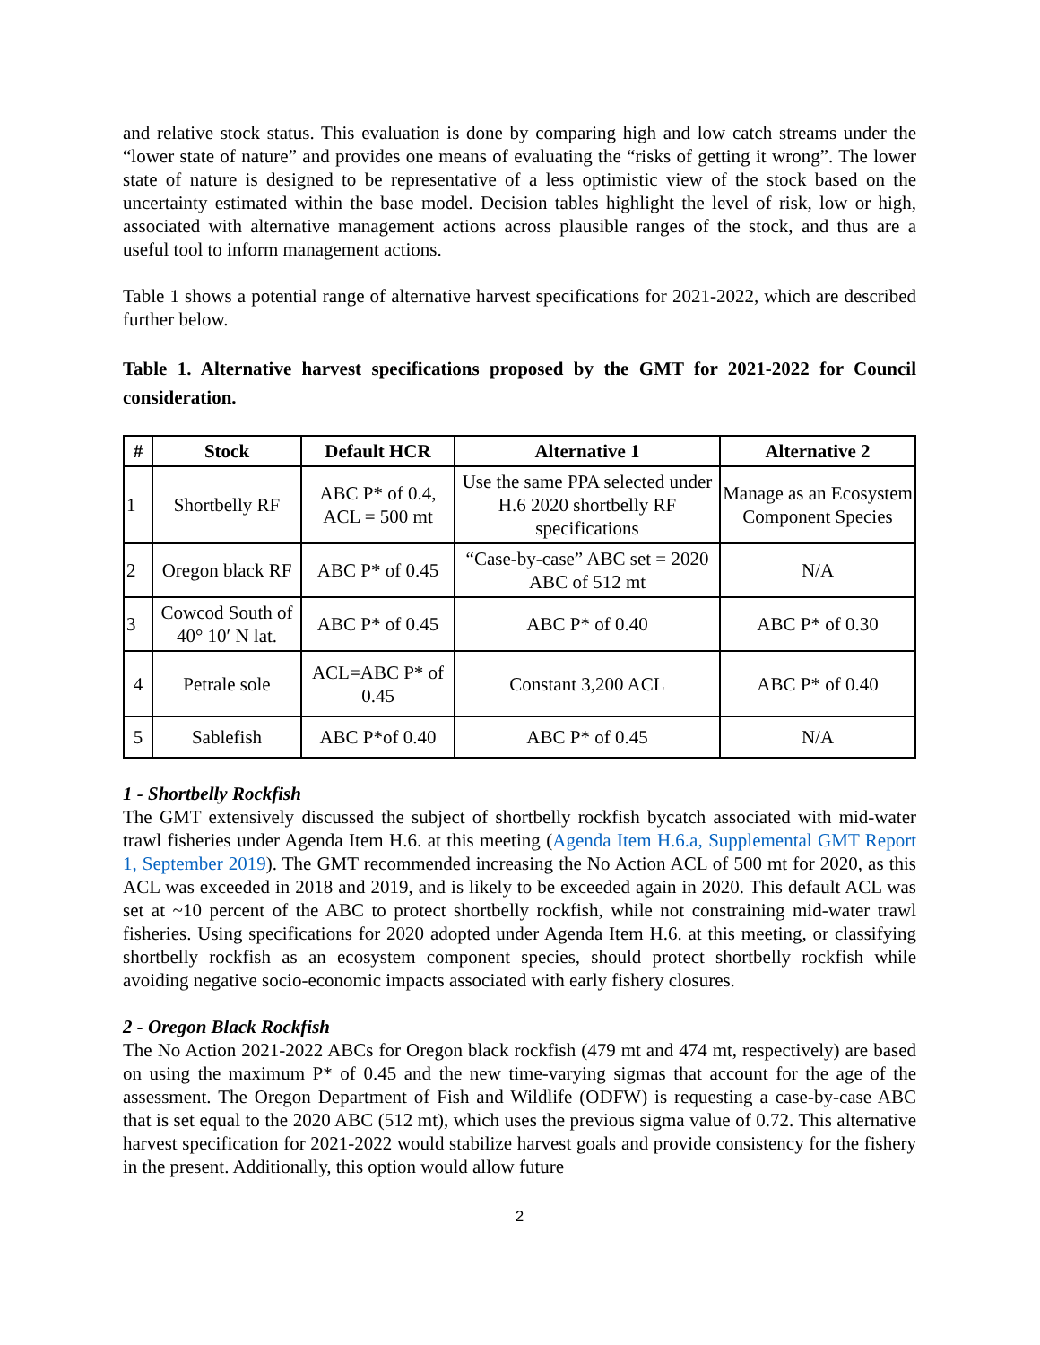and relative stock status. This evaluation is done by comparing high and low catch streams under the “lower state of nature” and provides one means of evaluating the “risks of getting it wrong”. The lower state of nature is designed to be representative of a less optimistic view of the stock based on the uncertainty estimated within the base model. Decision tables highlight the level of risk, low or high, associated with alternative management actions across plausible ranges of the stock, and thus are a useful tool to inform management actions.
Table 1 shows a potential range of alternative harvest specifications for 2021-2022, which are described further below.
Table 1. Alternative harvest specifications proposed by the GMT for 2021-2022 for Council consideration.
| # | Stock | Default HCR | Alternative 1 | Alternative 2 |
| --- | --- | --- | --- | --- |
| 1 | Shortbelly RF | ABC P* of 0.4, ACL = 500 mt | Use the same PPA selected under H.6 2020 shortbelly RF specifications | Manage as an Ecosystem Component Species |
| 2 | Oregon black RF | ABC P* of 0.45 | “Case-by-case” ABC set = 2020 ABC of 512 mt | N/A |
| 3 | Cowcod South of 40° 10′ N lat. | ABC P* of 0.45 | ABC P* of 0.40 | ABC P* of 0.30 |
| 4 | Petrale sole | ACL=ABC P* of 0.45 | Constant 3,200 ACL | ABC P* of 0.40 |
| 5 | Sablefish | ABC P*of 0.40 | ABC P* of 0.45 | N/A |
1 - Shortbelly Rockfish
The GMT extensively discussed the subject of shortbelly rockfish bycatch associated with mid-water trawl fisheries under Agenda Item H.6. at this meeting (Agenda Item H.6.a, Supplemental GMT Report 1, September 2019). The GMT recommended increasing the No Action ACL of 500 mt for 2020, as this ACL was exceeded in 2018 and 2019, and is likely to be exceeded again in 2020. This default ACL was set at ~10 percent of the ABC to protect shortbelly rockfish, while not constraining mid-water trawl fisheries. Using specifications for 2020 adopted under Agenda Item H.6. at this meeting, or classifying shortbelly rockfish as an ecosystem component species, should protect shortbelly rockfish while avoiding negative socio-economic impacts associated with early fishery closures.
2 - Oregon Black Rockfish
The No Action 2021-2022 ABCs for Oregon black rockfish (479 mt and 474 mt, respectively) are based on using the maximum P* of 0.45 and the new time-varying sigmas that account for the age of the assessment. The Oregon Department of Fish and Wildlife (ODFW) is requesting a case-by-case ABC that is set equal to the 2020 ABC (512 mt), which uses the previous sigma value of 0.72. This alternative harvest specification for 2021-2022 would stabilize harvest goals and provide consistency for the fishery in the present. Additionally, this option would allow future
2